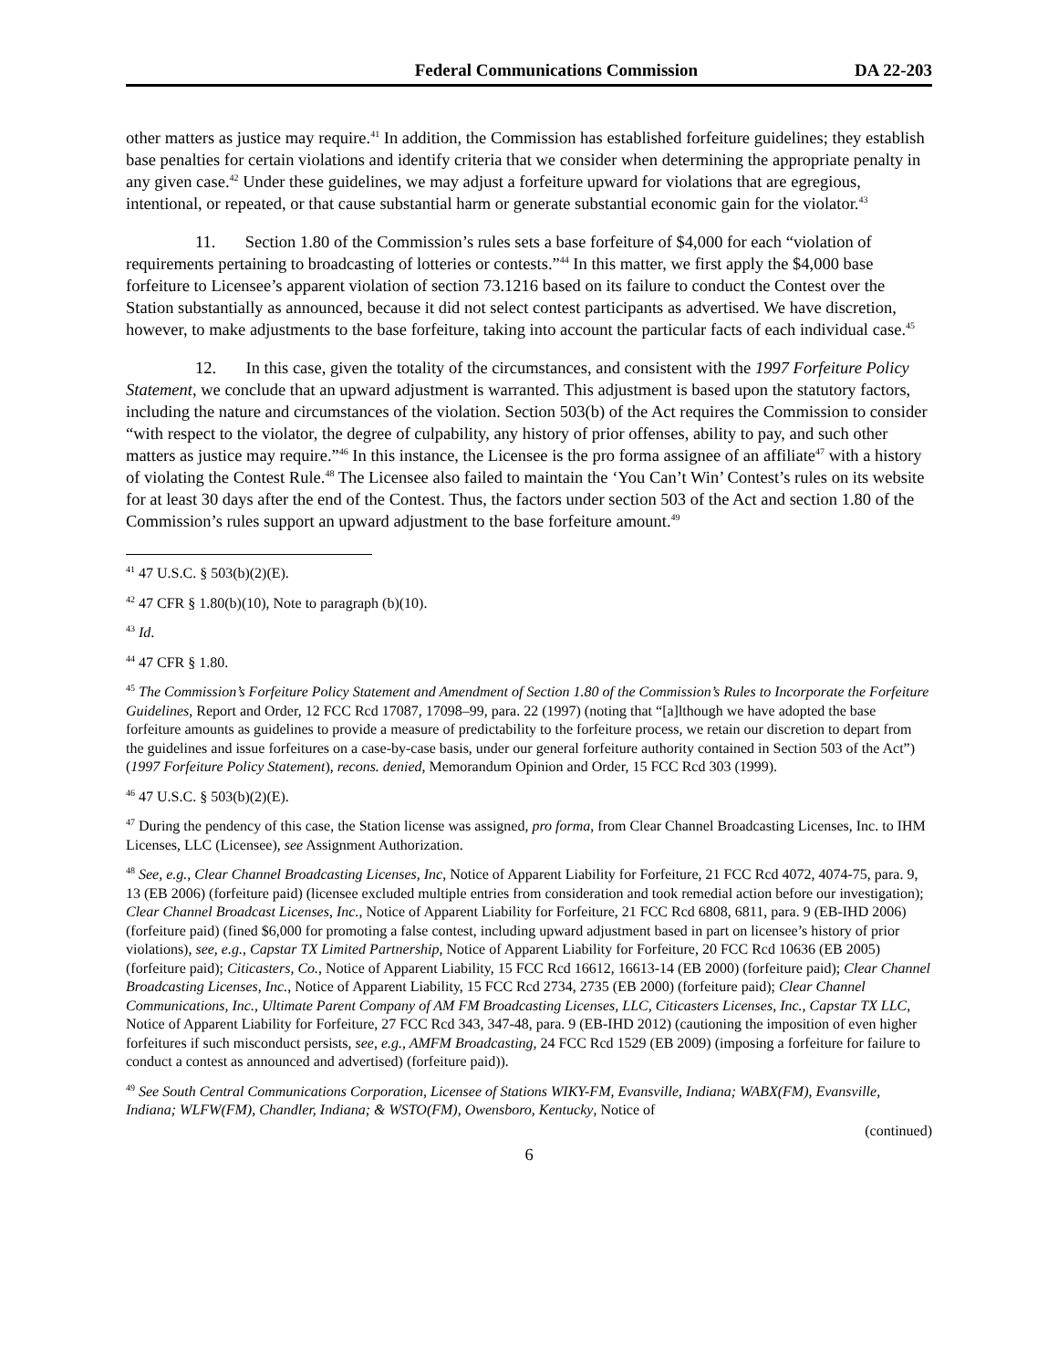Federal Communications Commission DA 22-203
other matters as justice may require.<sup>41</sup> In addition, the Commission has established forfeiture guidelines; they establish base penalties for certain violations and identify criteria that we consider when determining the appropriate penalty in any given case.<sup>42</sup> Under these guidelines, we may adjust a forfeiture upward for violations that are egregious, intentional, or repeated, or that cause substantial harm or generate substantial economic gain for the violator.<sup>43</sup>
11. Section 1.80 of the Commission’s rules sets a base forfeiture of $4,000 for each “violation of requirements pertaining to broadcasting of lotteries or contests.”<sup>44</sup> In this matter, we first apply the $4,000 base forfeiture to Licensee’s apparent violation of section 73.1216 based on its failure to conduct the Contest over the Station substantially as announced, because it did not select contest participants as advertised. We have discretion, however, to make adjustments to the base forfeiture, taking into account the particular facts of each individual case.<sup>45</sup>
12. In this case, given the totality of the circumstances, and consistent with the 1997 Forfeiture Policy Statement, we conclude that an upward adjustment is warranted. This adjustment is based upon the statutory factors, including the nature and circumstances of the violation. Section 503(b) of the Act requires the Commission to consider “with respect to the violator, the degree of culpability, any history of prior offenses, ability to pay, and such other matters as justice may require.”<sup>46</sup> In this instance, the Licensee is the pro forma assignee of an affiliate<sup>47</sup> with a history of violating the Contest Rule.<sup>48</sup> The Licensee also failed to maintain the ‘You Can’t Win’ Contest’s rules on its website for at least 30 days after the end of the Contest. Thus, the factors under section 503 of the Act and section 1.80 of the Commission’s rules support an upward adjustment to the base forfeiture amount.<sup>49</sup>
<sup>41</sup> 47 U.S.C. § 503(b)(2)(E).
<sup>42</sup> 47 CFR § 1.80(b)(10), Note to paragraph (b)(10).
<sup>43</sup> Id.
<sup>44</sup> 47 CFR § 1.80.
<sup>45</sup> The Commission’s Forfeiture Policy Statement and Amendment of Section 1.80 of the Commission’s Rules to Incorporate the Forfeiture Guidelines, Report and Order, 12 FCC Rcd 17087, 17098–99, para. 22 (1997) (noting that “[a]lthough we have adopted the base forfeiture amounts as guidelines to provide a measure of predictability to the forfeiture process, we retain our discretion to depart from the guidelines and issue forfeitures on a case-by-case basis, under our general forfeiture authority contained in Section 503 of the Act”) (1997 Forfeiture Policy Statement), recons. denied, Memorandum Opinion and Order, 15 FCC Rcd 303 (1999).
<sup>46</sup> 47 U.S.C. § 503(b)(2)(E).
<sup>47</sup> During the pendency of this case, the Station license was assigned, pro forma, from Clear Channel Broadcasting Licenses, Inc. to IHM Licenses, LLC (Licensee), see Assignment Authorization.
<sup>48</sup> See, e.g., Clear Channel Broadcasting Licenses, Inc, Notice of Apparent Liability for Forfeiture, 21 FCC Rcd 4072, 4074-75, para. 9, 13 (EB 2006) (forfeiture paid) (licensee excluded multiple entries from consideration and took remedial action before our investigation); Clear Channel Broadcast Licenses, Inc., Notice of Apparent Liability for Forfeiture, 21 FCC Rcd 6808, 6811, para. 9 (EB-IHD 2006) (forfeiture paid) (fined $6,000 for promoting a false contest, including upward adjustment based in part on licensee’s history of prior violations), see, e.g., Capstar TX Limited Partnership, Notice of Apparent Liability for Forfeiture, 20 FCC Rcd 10636 (EB 2005) (forfeiture paid); Citicasters, Co., Notice of Apparent Liability, 15 FCC Rcd 16612, 16613-14 (EB 2000) (forfeiture paid); Clear Channel Broadcasting Licenses, Inc., Notice of Apparent Liability, 15 FCC Rcd 2734, 2735 (EB 2000) (forfeiture paid); Clear Channel Communications, Inc., Ultimate Parent Company of AM FM Broadcasting Licenses, LLC, Citicasters Licenses, Inc., Capstar TX LLC, Notice of Apparent Liability for Forfeiture, 27 FCC Rcd 343, 347-48, para. 9 (EB-IHD 2012) (cautioning the imposition of even higher forfeitures if such misconduct persists, see, e.g., AMFM Broadcasting, 24 FCC Rcd 1529 (EB 2009) (imposing a forfeiture for failure to conduct a contest as announced and advertised) (forfeiture paid)).
<sup>49</sup> See South Central Communications Corporation, Licensee of Stations WIKY-FM, Evansville, Indiana; WABX(FM), Evansville, Indiana; WLFW(FM), Chandler, Indiana; & WSTO(FM), Owensboro, Kentucky, Notice of
(continued)
6